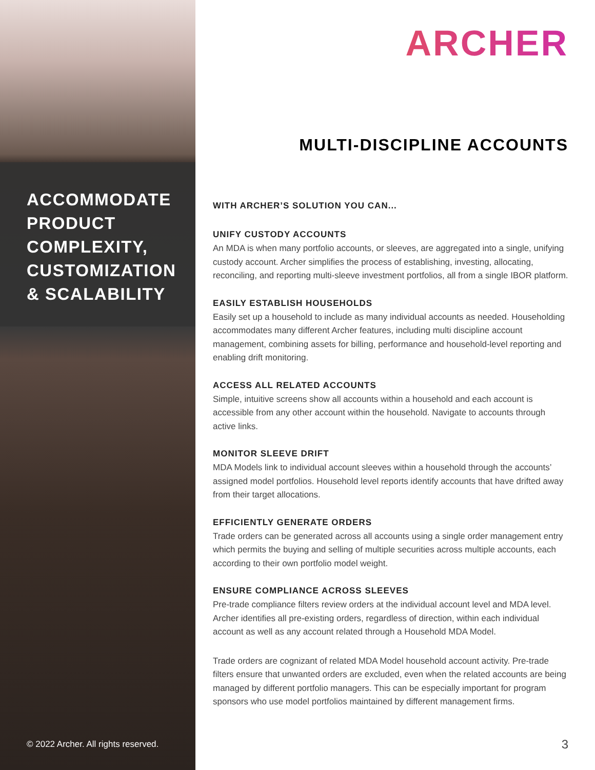ACCOMMODATE
PRODUCT
COMPLEXITY,
CUSTOMIZATION
& SCALABILITY
© 2022 Archer. All rights reserved.
ARCHER
MULTI-DISCIPLINE ACCOUNTS
WITH ARCHER’S SOLUTION YOU CAN...
UNIFY CUSTODY ACCOUNTS
An MDA is when many portfolio accounts, or sleeves, are aggregated into a single, unifying custody account. Archer simplifies the process of establishing, investing, allocating, reconciling, and reporting multi-sleeve investment portfolios, all from a single IBOR platform.
EASILY ESTABLISH HOUSEHOLDS
Easily set up a household to include as many individual accounts as needed. Householding accommodates many different Archer features, including multi discipline account management, combining assets for billing, performance and household-level reporting and enabling drift monitoring.
ACCESS ALL RELATED ACCOUNTS
Simple, intuitive screens show all accounts within a household and each account is accessible from any other account within the household. Navigate to accounts through active links.
MONITOR SLEEVE DRIFT
MDA Models link to individual account sleeves within a household through the accounts’ assigned model portfolios. Household level reports identify accounts that have drifted away from their target allocations.
EFFICIENTLY GENERATE ORDERS
Trade orders can be generated across all accounts using a single order management entry which permits the buying and selling of multiple securities across multiple accounts, each according to their own portfolio model weight.
ENSURE COMPLIANCE ACROSS SLEEVES
Pre-trade compliance filters review orders at the individual account level and MDA level. Archer identifies all pre-existing orders, regardless of direction, within each individual account as well as any account related through a Household MDA Model.
Trade orders are cognizant of related MDA Model household account activity. Pre-trade filters ensure that unwanted orders are excluded, even when the related accounts are being managed by different portfolio managers. This can be especially important for program sponsors who use model portfolios maintained by different management firms.
3